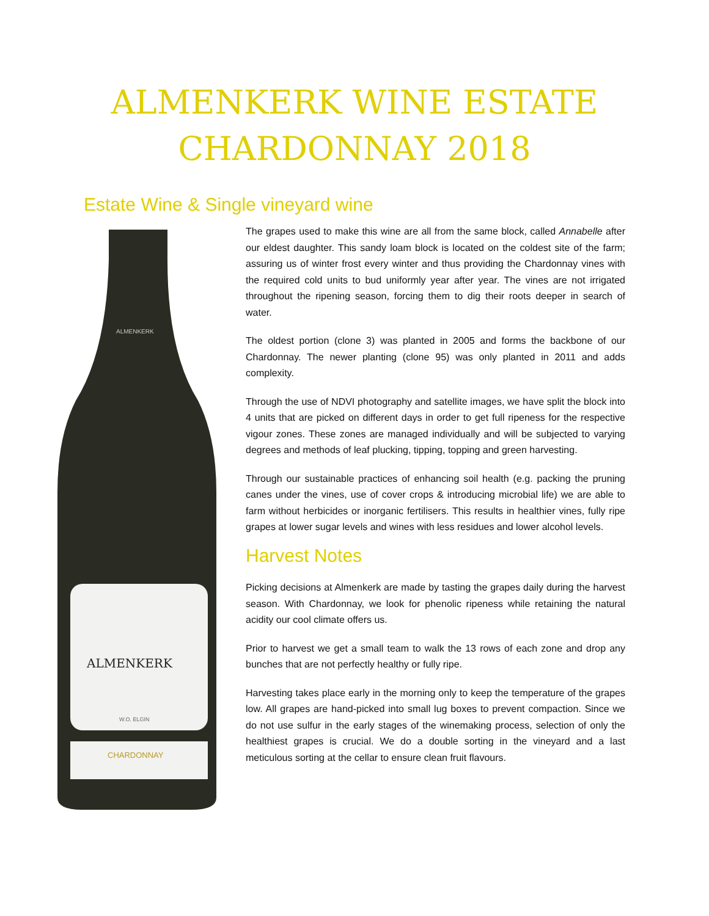ALMENKERK WINE ESTATE
CHARDONNAY 2018
Estate Wine & Single vineyard wine
ALMENKERK
W.O. ELGIN
CHARDONNAY
ALMENKERK
The grapes used to make this wine are all from the same block, called Annabelle after our eldest daughter. This sandy loam block is located on the coldest site of the farm; assuring us of winter frost every winter and thus providing the Chardonnay vines with the required cold units to bud uniformly year after year. The vines are not irrigated throughout the ripening season, forcing them to dig their roots deeper in search of water.
The oldest portion (clone 3) was planted in 2005 and forms the backbone of our Chardonnay. The newer planting (clone 95) was only planted in 2011 and adds complexity.
Through the use of NDVI photography and satellite images, we have split the block into 4 units that are picked on different days in order to get full ripeness for the respective vigour zones. These zones are managed individually and will be subjected to varying degrees and methods of leaf plucking, tipping, topping and green harvesting.
Through our sustainable practices of enhancing soil health (e.g. packing the pruning canes under the vines, use of cover crops & introducing microbial life) we are able to farm without herbicides or inorganic fertilisers. This results in healthier vines, fully ripe grapes at lower sugar levels and wines with less residues and lower alcohol levels.
Harvest Notes
Picking decisions at Almenkerk are made by tasting the grapes daily during the harvest season. With Chardonnay, we look for phenolic ripeness while retaining the natural acidity our cool climate offers us.
Prior to harvest we get a small team to walk the 13 rows of each zone and drop any bunches that are not perfectly healthy or fully ripe.
Harvesting takes place early in the morning only to keep the temperature of the grapes low. All grapes are hand-picked into small lug boxes to prevent compaction. Since we do not use sulfur in the early stages of the winemaking process, selection of only the healthiest grapes is crucial. We do a double sorting in the vineyard and a last meticulous sorting at the cellar to ensure clean fruit flavours.